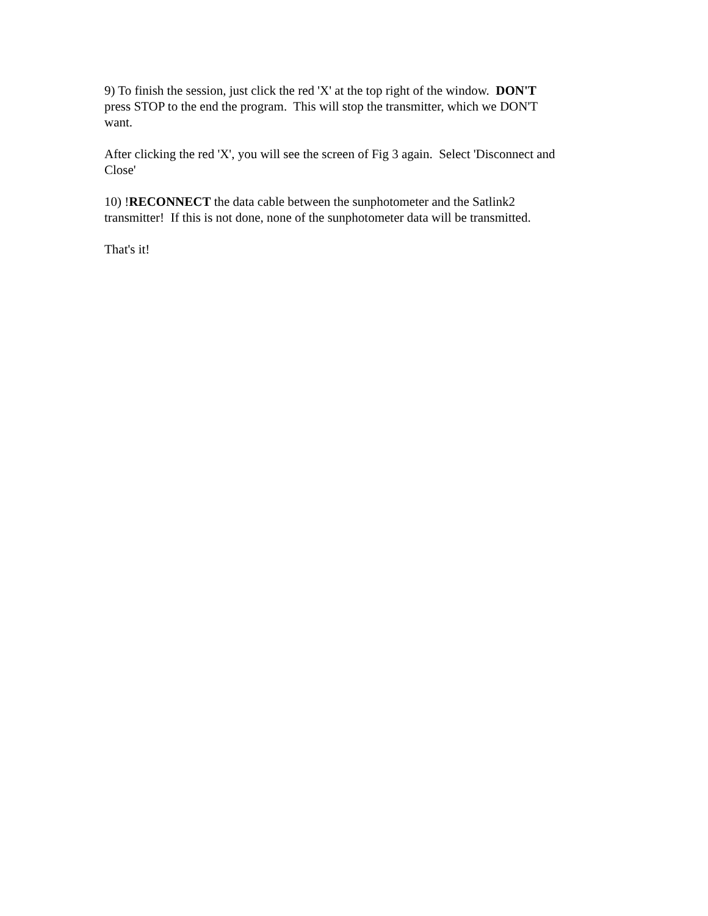9) To finish the session, just click the red 'X' at the top right of the window. DON'T
press STOP to the end the program. This will stop the transmitter, which we DON'T
want.
After clicking the red 'X', you will see the screen of Fig 3 again. Select 'Disconnect and
Close'
10) !RECONNECT the data cable between the sunphotometer and the Satlink2
transmitter! If this is not done, none of the sunphotometer data will be transmitted.
That's it!